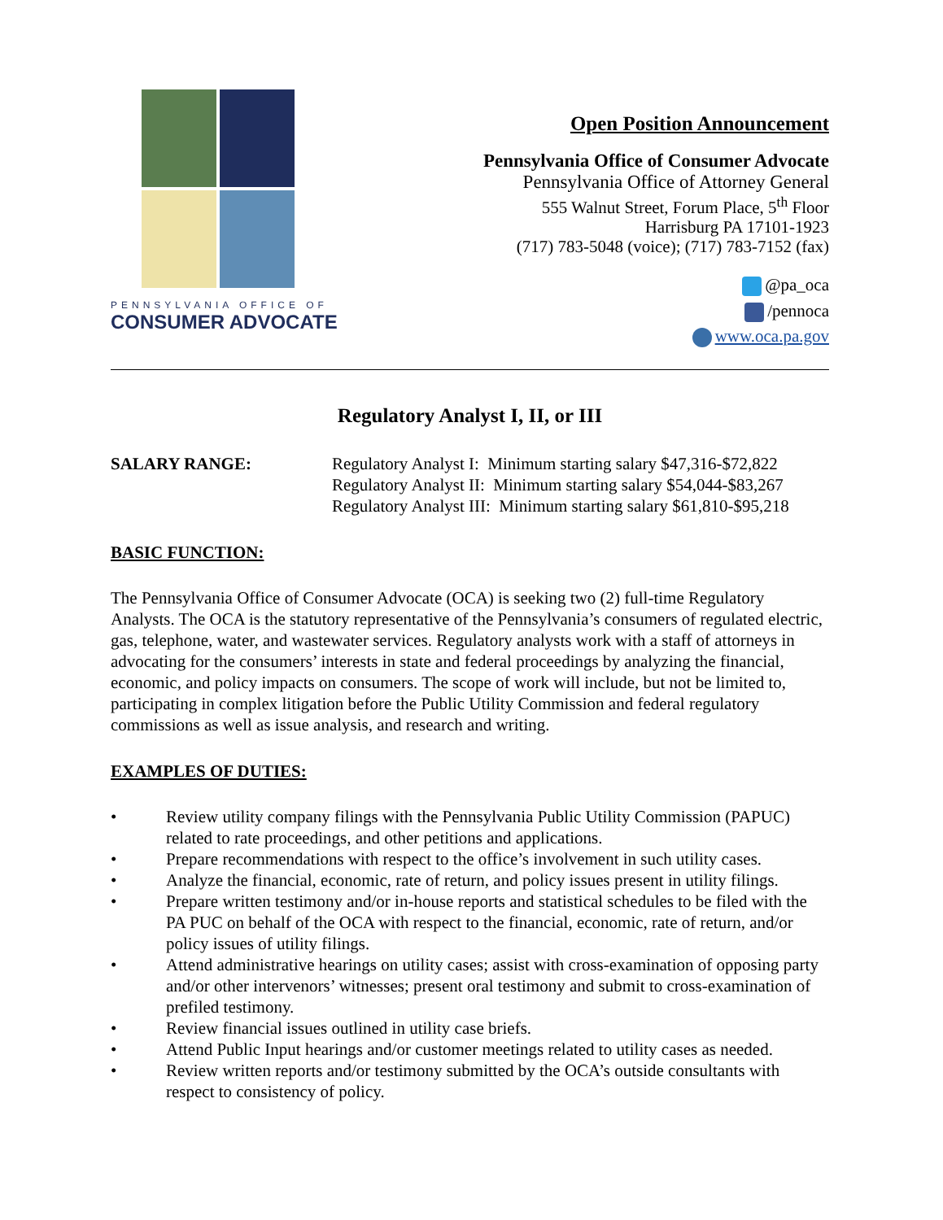PENNSYLVANIA OFFICE OF
CONSUMER ADVOCATE
Open Position Announcement
Pennsylvania Office of Consumer Advocate
Pennsylvania Office of Attorney General
555 Walnut Street, Forum Place, 5<sup>th</sup> Floor
Harrisburg PA 17101-1923
(717) 783-5048 (voice); (717) 783-7152 (fax)
@pa_oca
/pennoca
www.oca.pa.gov
Regulatory Analyst I, II, or III
SALARY RANGE: Regulatory Analyst I: Minimum starting salary $47,316-$72,822
Regulatory Analyst II: Minimum starting salary $54,044-$83,267
Regulatory Analyst III: Minimum starting salary $61,810-$95,218
BASIC FUNCTION:
The Pennsylvania Office of Consumer Advocate (OCA) is seeking two (2) full-time Regulatory Analysts. The OCA is the statutory representative of the Pennsylvania’s consumers of regulated electric, gas, telephone, water, and wastewater services. Regulatory analysts work with a staff of attorneys in advocating for the consumers’ interests in state and federal proceedings by analyzing the financial, economic, and policy impacts on consumers. The scope of work will include, but not be limited to, participating in complex litigation before the Public Utility Commission and federal regulatory commissions as well as issue analysis, and research and writing.
EXAMPLES OF DUTIES:
• Review utility company filings with the Pennsylvania Public Utility Commission (PAPUC) related to rate proceedings, and other petitions and applications.
• Prepare recommendations with respect to the office’s involvement in such utility cases.
• Analyze the financial, economic, rate of return, and policy issues present in utility filings.
• Prepare written testimony and/or in-house reports and statistical schedules to be filed with the PA PUC on behalf of the OCA with respect to the financial, economic, rate of return, and/or policy issues of utility filings.
• Attend administrative hearings on utility cases; assist with cross-examination of opposing party and/or other intervenors’ witnesses; present oral testimony and submit to cross-examination of prefiled testimony.
• Review financial issues outlined in utility case briefs.
• Attend Public Input hearings and/or customer meetings related to utility cases as needed.
• Review written reports and/or testimony submitted by the OCA’s outside consultants with respect to consistency of policy.